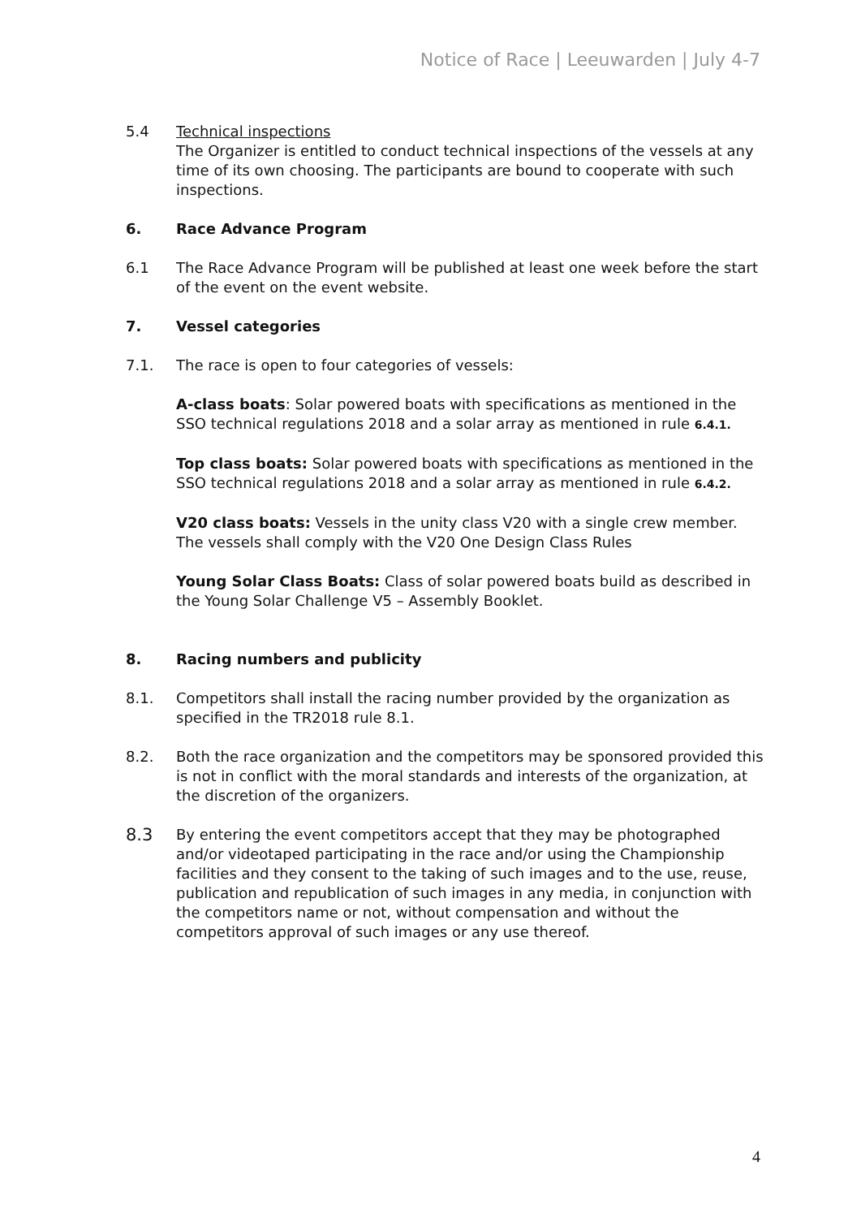Notice of Race | Leeuwarden | July 4-7
5.4 Technical inspections
The Organizer is entitled to conduct technical inspections of the vessels at any time of its own choosing. The participants are bound to cooperate with such inspections.
6. Race Advance Program
6.1 The Race Advance Program will be published at least one week before the start of the event on the event website.
7. Vessel categories
7.1. The race is open to four categories of vessels:
A-class boats: Solar powered boats with specifications as mentioned in the SSO technical regulations 2018 and a solar array as mentioned in rule 6.4.1.
Top class boats: Solar powered boats with specifications as mentioned in the SSO technical regulations 2018 and a solar array as mentioned in rule 6.4.2.
V20 class boats: Vessels in the unity class V20 with a single crew member. The vessels shall comply with the V20 One Design Class Rules
Young Solar Class Boats: Class of solar powered boats build as described in the Young Solar Challenge V5 – Assembly Booklet.
8. Racing numbers and publicity
8.1. Competitors shall install the racing number provided by the organization as specified in the TR2018 rule 8.1.
8.2. Both the race organization and the competitors may be sponsored provided this is not in conflict with the moral standards and interests of the organization, at the discretion of the organizers.
8.3
By entering the event competitors accept that they may be photographed and/or videotaped participating in the race and/or using the Championship facilities and they consent to the taking of such images and to the use, reuse, publication and republication of such images in any media, in conjunction with the competitors name or not, without compensation and without the competitors approval of such images or any use thereof.
4